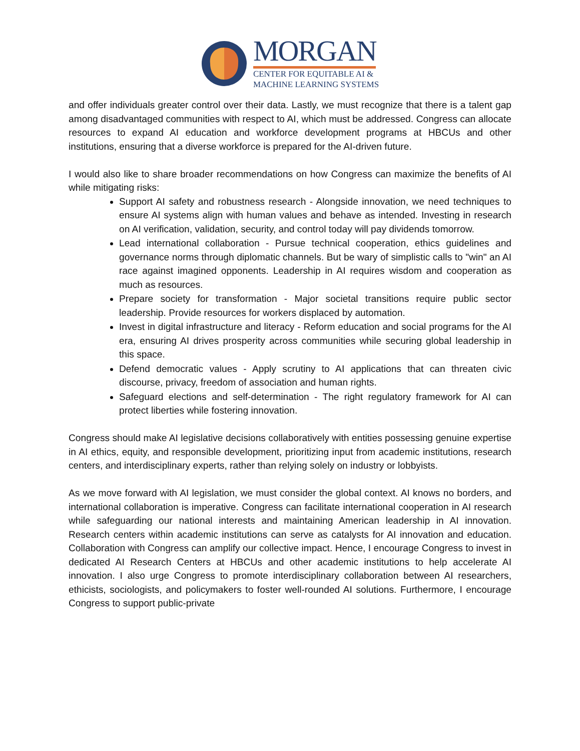MORGAN
CENTER FOR EQUITABLE AI &
MACHINE LEARNING SYSTEMS
and offer individuals greater control over their data. Lastly, we must recognize that there is a talent gap among disadvantaged communities with respect to AI, which must be addressed. Congress can allocate resources to expand AI education and workforce development programs at HBCUs and other institutions, ensuring that a diverse workforce is prepared for the AI-driven future.
I would also like to share broader recommendations on how Congress can maximize the benefits of AI while mitigating risks:
Support AI safety and robustness research - Alongside innovation, we need techniques to ensure AI systems align with human values and behave as intended. Investing in research on AI verification, validation, security, and control today will pay dividends tomorrow.
Lead international collaboration - Pursue technical cooperation, ethics guidelines and governance norms through diplomatic channels. But be wary of simplistic calls to "win" an AI race against imagined opponents. Leadership in AI requires wisdom and cooperation as much as resources.
Prepare society for transformation - Major societal transitions require public sector leadership. Provide resources for workers displaced by automation.
Invest in digital infrastructure and literacy - Reform education and social programs for the AI era, ensuring AI drives prosperity across communities while securing global leadership in this space.
Defend democratic values - Apply scrutiny to AI applications that can threaten civic discourse, privacy, freedom of association and human rights.
Safeguard elections and self-determination - The right regulatory framework for AI can protect liberties while fostering innovation.
Congress should make AI legislative decisions collaboratively with entities possessing genuine expertise in AI ethics, equity, and responsible development, prioritizing input from academic institutions, research centers, and interdisciplinary experts, rather than relying solely on industry or lobbyists.
As we move forward with AI legislation, we must consider the global context. AI knows no borders, and international collaboration is imperative. Congress can facilitate international cooperation in AI research while safeguarding our national interests and maintaining American leadership in AI innovation. Research centers within academic institutions can serve as catalysts for AI innovation and education. Collaboration with Congress can amplify our collective impact. Hence, I encourage Congress to invest in dedicated AI Research Centers at HBCUs and other academic institutions to help accelerate AI innovation. I also urge Congress to promote interdisciplinary collaboration between AI researchers, ethicists, sociologists, and policymakers to foster well-rounded AI solutions. Furthermore, I encourage Congress to support public-private